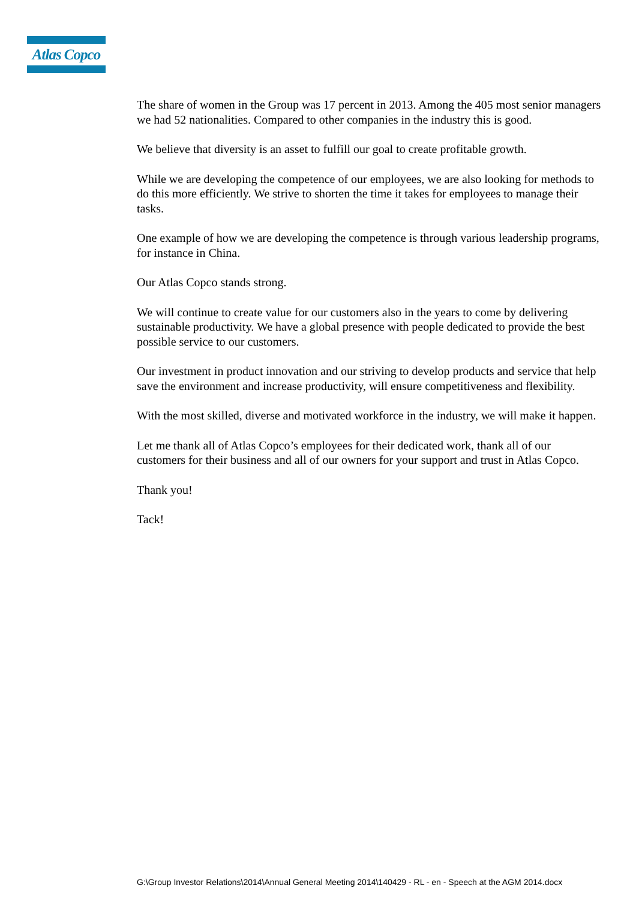Atlas Copco
The share of women in the Group was 17 percent in 2013. Among the 405 most senior managers we had 52 nationalities. Compared to other companies in the industry this is good.
We believe that diversity is an asset to fulfill our goal to create profitable growth.
While we are developing the competence of our employees, we are also looking for methods to do this more efficiently. We strive to shorten the time it takes for employees to manage their tasks.
One example of how we are developing the competence is through various leadership programs, for instance in China.
Our Atlas Copco stands strong.
We will continue to create value for our customers also in the years to come by delivering sustainable productivity. We have a global presence with people dedicated to provide the best possible service to our customers.
Our investment in product innovation and our striving to develop products and service that help save the environment and increase productivity, will ensure competitiveness and flexibility.
With the most skilled, diverse and motivated workforce in the industry, we will make it happen.
Let me thank all of Atlas Copco’s employees for their dedicated work, thank all of our customers for their business and all of our owners for your support and trust in Atlas Copco.
Thank you!
Tack!
G:\Group Investor Relations\2014\Annual General Meeting 2014\140429 - RL - en - Speech at the AGM 2014.docx